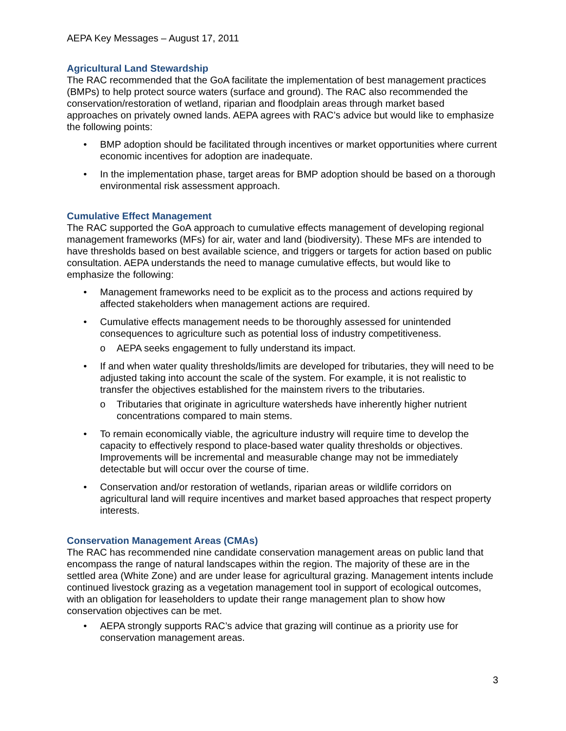AEPA Key Messages – August 17, 2011
Agricultural Land Stewardship
The RAC recommended that the GoA facilitate the implementation of best management practices (BMPs) to help protect source waters (surface and ground). The RAC also recommended the conservation/restoration of wetland, riparian and floodplain areas through market based approaches on privately owned lands. AEPA agrees with RAC’s advice but would like to emphasize the following points:
• BMP adoption should be facilitated through incentives or market opportunities where current economic incentives for adoption are inadequate.
• In the implementation phase, target areas for BMP adoption should be based on a thorough environmental risk assessment approach.
Cumulative Effect Management
The RAC supported the GoA approach to cumulative effects management of developing regional management frameworks (MFs) for air, water and land (biodiversity). These MFs are intended to have thresholds based on best available science, and triggers or targets for action based on public consultation. AEPA understands the need to manage cumulative effects, but would like to emphasize the following:
• Management frameworks need to be explicit as to the process and actions required by affected stakeholders when management actions are required.
• Cumulative effects management needs to be thoroughly assessed for unintended consequences to agriculture such as potential loss of industry competitiveness.
o AEPA seeks engagement to fully understand its impact.
• If and when water quality thresholds/limits are developed for tributaries, they will need to be adjusted taking into account the scale of the system. For example, it is not realistic to transfer the objectives established for the mainstem rivers to the tributaries.
o Tributaries that originate in agriculture watersheds have inherently higher nutrient concentrations compared to main stems.
• To remain economically viable, the agriculture industry will require time to develop the capacity to effectively respond to place-based water quality thresholds or objectives. Improvements will be incremental and measurable change may not be immediately detectable but will occur over the course of time.
• Conservation and/or restoration of wetlands, riparian areas or wildlife corridors on agricultural land will require incentives and market based approaches that respect property interests.
Conservation Management Areas (CMAs)
The RAC has recommended nine candidate conservation management areas on public land that encompass the range of natural landscapes within the region. The majority of these are in the settled area (White Zone) and are under lease for agricultural grazing. Management intents include continued livestock grazing as a vegetation management tool in support of ecological outcomes, with an obligation for leaseholders to update their range management plan to show how conservation objectives can be met.
• AEPA strongly supports RAC’s advice that grazing will continue as a priority use for conservation management areas.
3